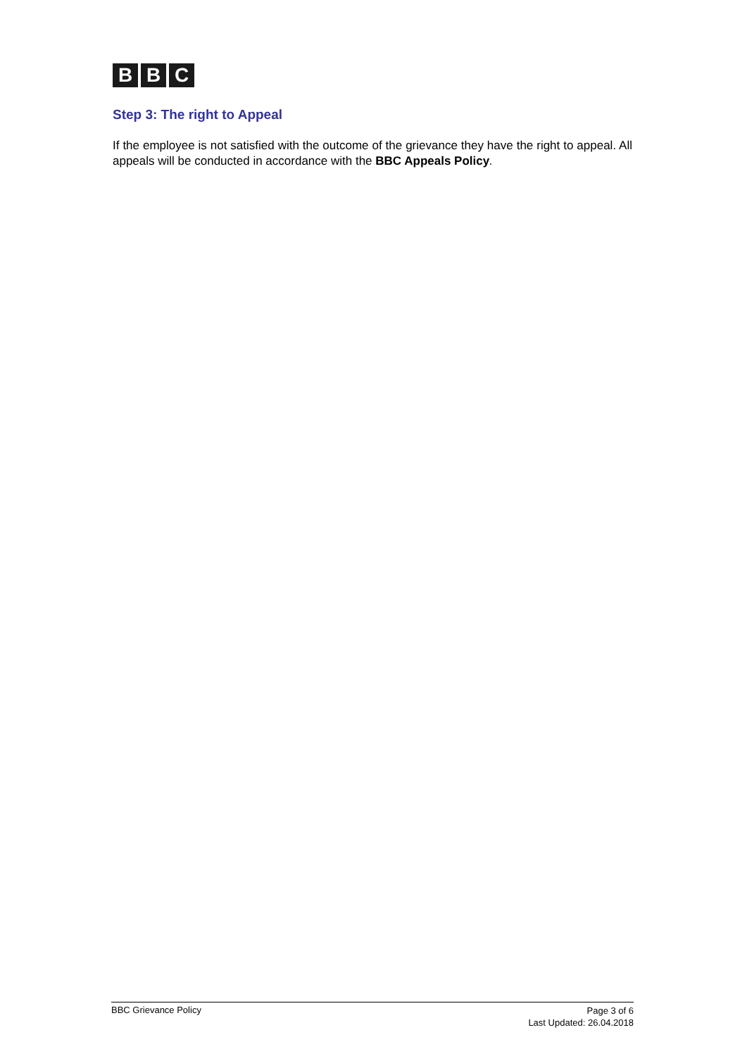B B C
Step 3: The right to Appeal
If the employee is not satisfied with the outcome of the grievance they have the right to appeal. All appeals will be conducted in accordance with the BBC Appeals Policy.
BBC Grievance Policy
Page 3 of 6
Last Updated: 26.04.2018